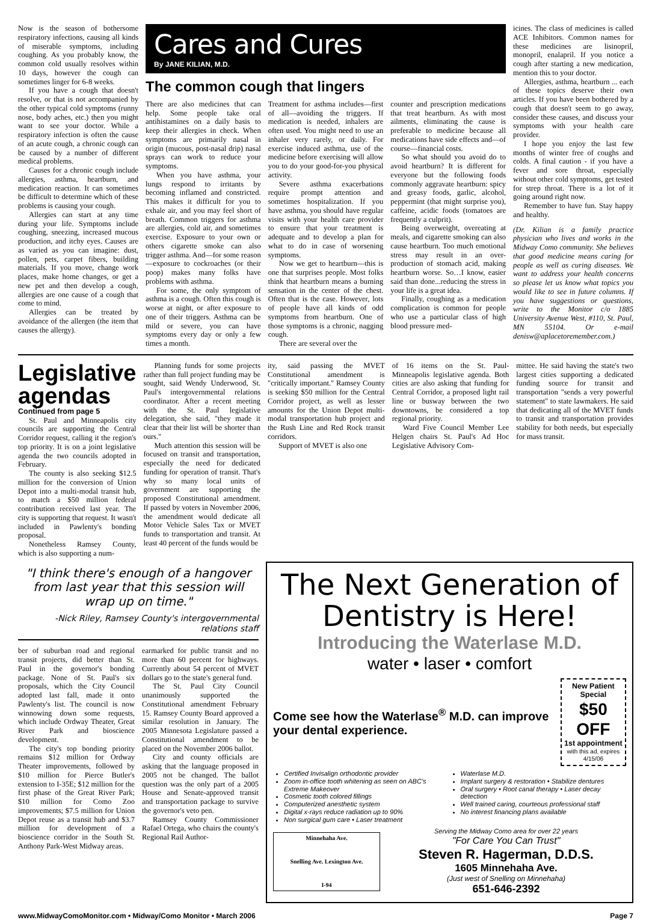Now is the season of bothersome respiratory infections, causing all kinds of miserable symptoms, including coughing. As you probably know, the common cold usually resolves within 10 days, however the cough can sometimes linger for 6-8 weeks.
If you have a cough that doesn't resolve, or that is not accompanied by the other typical cold symptoms (runny nose, body aches, etc.) then you might want to see your doctor. While a respiratory infection is often the cause of an acute cough, a chronic cough can be caused by a number of different medical problems.
Causes for a chronic cough include allergies, asthma, heartburn, and medication reaction. It can sometimes be difficult to determine which of these problems is causing your cough.
Allergies can start at any time during your life. Symptoms include coughing, sneezing, increased mucous production, and itchy eyes. Causes are as varied as you can imagine: dust, pollen, pets, carpet fibers, building materials. If you move, change work places, make home changes, or get a new pet and then develop a cough, allergies are one cause of a cough that come to mind.
Allergies can be treated by avoidance of the allergen (the item that causes the allergy).
Cares and Cures
By JANE KILIAN, M.D.
The common cough that lingers
There are also medicines that can help. Some people take oral antihistamines on a daily basis to keep their allergies in check. When symptoms are primarily nasal in origin (mucous, post-nasal drip) nasal sprays can work to reduce your symptoms.
When you have asthma, your lungs respond to irritants by becoming inflamed and constricted. This makes it difficult for you to exhale air, and you may feel short of breath. Common triggers for asthma are allergies, cold air, and sometimes exercise. Exposure to your own or others cigarette smoke can also trigger asthma. And—for some reason—exposure to cockroaches (or their poop) makes many folks have problems with asthma.
For some, the only symptom of asthma is a cough. Often this cough is worse at night, or after exposure to one of their triggers. Asthma can be mild or severe, you can have symptoms every day or only a few times a month.
Treatment for asthma includes—first of all—avoiding the triggers. If medication is needed, inhalers are often used. You might need to use an inhaler very rarely, or daily. For exercise induced asthma, use of the medicine before exercising will allow you to do your good-for-you physical activity.
Severe asthma exacerbations require prompt attention and sometimes hospitalization. If you have asthma, you should have regular visits with your health care provider to ensure that your treatment is adequate and to develop a plan for what to do in case of worsening symptoms.
Now we get to heartburn—this is one that surprises people. Most folks think that heartburn means a burning sensation in the center of the chest. Often that is the case. However, lots of people have all kinds of odd symptoms from heartburn. One of those symptoms is a chronic, nagging cough.
There are several over the
counter and prescription medications that treat heartburn. As with most ailments, eliminating the cause is preferable to medicine because all medications have side effects and—of course—financial costs.
So what should you avoid do to avoid heartburn? It is different for everyone but the following foods commonly aggravate heartburn: spicy and greasy foods, garlic, alcohol, peppermint (that might surprise you), caffeine, acidic foods (tomatoes are frequently a culprit).
Being overweight, overeating at meals, and cigarette smoking can also cause heartburn. Too much emotional stress may result in an over-production of stomach acid, making heartburn worse. So…I know, easier said than done...reducing the stress in your life is a great idea.
Finally, coughing as a medication complication is common for people who use a particular class of high blood pressure med-
icines. The class of medicines is called ACE Inhibitors. Common names for these medicines are lisinopril, monopril, enalapril. If you notice a cough after starting a new medication, mention this to your doctor.
Allergies, asthma, heartburn ... each of these topics deserve their own articles. If you have been bothered by a cough that doesn't seem to go away, consider these causes, and discuss your symptoms with your health care provider.
I hope you enjoy the last few months of winter free of coughs and colds. A final caution - if you have a fever and sore throat, especially without other cold symptoms, get tested for strep throat. There is a lot of it going around right now.
Remember to have fun. Stay happy and healthy.
(Dr. Kilian is a family practice physician who lives and works in the Midway Como community. She believes that good medicine means caring for people as well as curing diseases. We want to address your health concerns so please let us know what topics you would like to see in future columns. If you have suggestions or questions, write to the Monitor c/o 1885 University Avenue West, #110, St. Paul, MN 55104. Or e-mail denisw@aplacetoremember.com.)
Legislative agendas
Continued from page 5
St. Paul and Minneapolis city councils are supporting the Central Corridor request, calling it the region's top priority. It is on a joint legislative agenda the two councils adopted in February.
The county is also seeking $12.5 million for the conversion of Union Depot into a multi-modal transit hub, to match a $50 million federal contribution received last year. The city is supporting that request. It wasn't included in Pawlenty's bonding proposal.
Nonetheless Ramsey County, which is also supporting a num-
Planning funds for some projects rather than full project funding may be sought, said Wendy Underwood, St. Paul's intergovernmental relations coordinator. After a recent meeting with the St. Paul legislative delegation, she said, "they made it clear that their list will be shorter than ours."
Much attention this session will be focused on transit and transportation, especially the need for dedicated funding for operation of transit. That's why so many local units of government are supporting the proposed Constitutional amendment. If passed by voters in November 2006, the amendment would dedicate all Motor Vehicle Sales Tax or MVET funds to transportation and transit. At least 40 percent of the funds would be
ity, said passing the MVET Constitutional amendment is "critically important." Ramsey County is seeking $50 million for the Central Corridor project, as well as lesser amounts for the Union Depot multi-modal transportation hub project and the Rush Line and Red Rock transit corridors.
Support of MVET is also one
of 16 items on the St. Paul-Minneapolis legislative agenda. Both cities are also asking that funding for Central Corridor, a proposed light rail line or busway between the two downtowns, be considered a top regional priority.
Ward Five Council Member Lee Helgen chairs St. Paul's Ad Hoc Legislative Advisory Com-
mittee. He said having the state's two largest cities supporting a dedicated funding source for transit and transportation "sends a very powerful statement" to state lawmakers. He said that dedicating all of the MVET funds to transit and transportation provides stability for both needs, but especially for mass transit.
"I think there's enough of a hangover from last year that this session will wrap up on time."
-Nick Riley, Ramsey County's intergovernmental relations staff
ber of suburban road and regional transit projects, did better than St. Paul in the governor's bonding package. None of St. Paul's six proposals, which the City Council adopted last fall, made it onto Pawlenty's list. The council is now winnowing down some requests, which include Ordway Theater, Great River Park and bioscience development.
The city's top bonding priority remains $12 million for Ordway Theater improvements, followed by $10 million for Pierce Butler's extension to I-35E; $12 million for the first phase of the Great River Park; $10 million for Como Zoo improvements; $7.5 million for Union Depot reuse as a transit hub and $3.7 million for development of a bioscience corridor in the South St. Anthony Park-West Midway areas.
earmarked for public transit and no more than 60 percent for highways. Currently about 54 percent of MVET dollars go to the state's general fund.
The St. Paul City Council unanimously supported the Constitutional amendment February 15. Ramsey County Board approved a similar resolution in January. The 2005 Minnesota Legislature passed a Constitutional amendment to be placed on the November 2006 ballot.
City and county officials are asking that the language proposed in 2005 not be changed. The ballot question was the only part of a 2005 House and Senate-approved transit and transportation package to survive the governor's veto pen.
Ramsey County Commissioner Rafael Ortega, who chairs the county's Regional Rail Author-
The Next Generation of Dentistry is Here!
Introducing the Waterlase M.D.
water • laser • comfort
Come see how the Waterlase<sup>®</sup> M.D. can improve your dental experience.
New Patient Special
$50 OFF
1st appointment
with this ad, expires 4/15/06
Certified Invisalign orthodontic provider
Zoom in-office tooth whitening as seen on ABC's Extreme Makeover
Cosmetic tooth colored fillings
Computerized anesthetic system
Digital x-rays reduce radiation up to 90%
Non surgical gum care • Laser treatment
Waterlase M.D.
Implant surgery & restoration • Stabilize dentures
Oral surgery • Root canal therapy • Laser decay detection
Well trained caring, courteous professional staff
No interest financing plans available
Minnehaha Ave.
Snelling Ave. Lexington Ave.
I-94
Serving the Midway Como area for over 22 years
"For Care You Can Trust"
Steven R. Hagerman, D.D.S.
1605 Minnehaha Ave.
(Just west of Snelling on Minnehaha)
651-646-2392
www.MidwayComoMonitor.com • Midway/Como Monitor • March 2006 Page 7